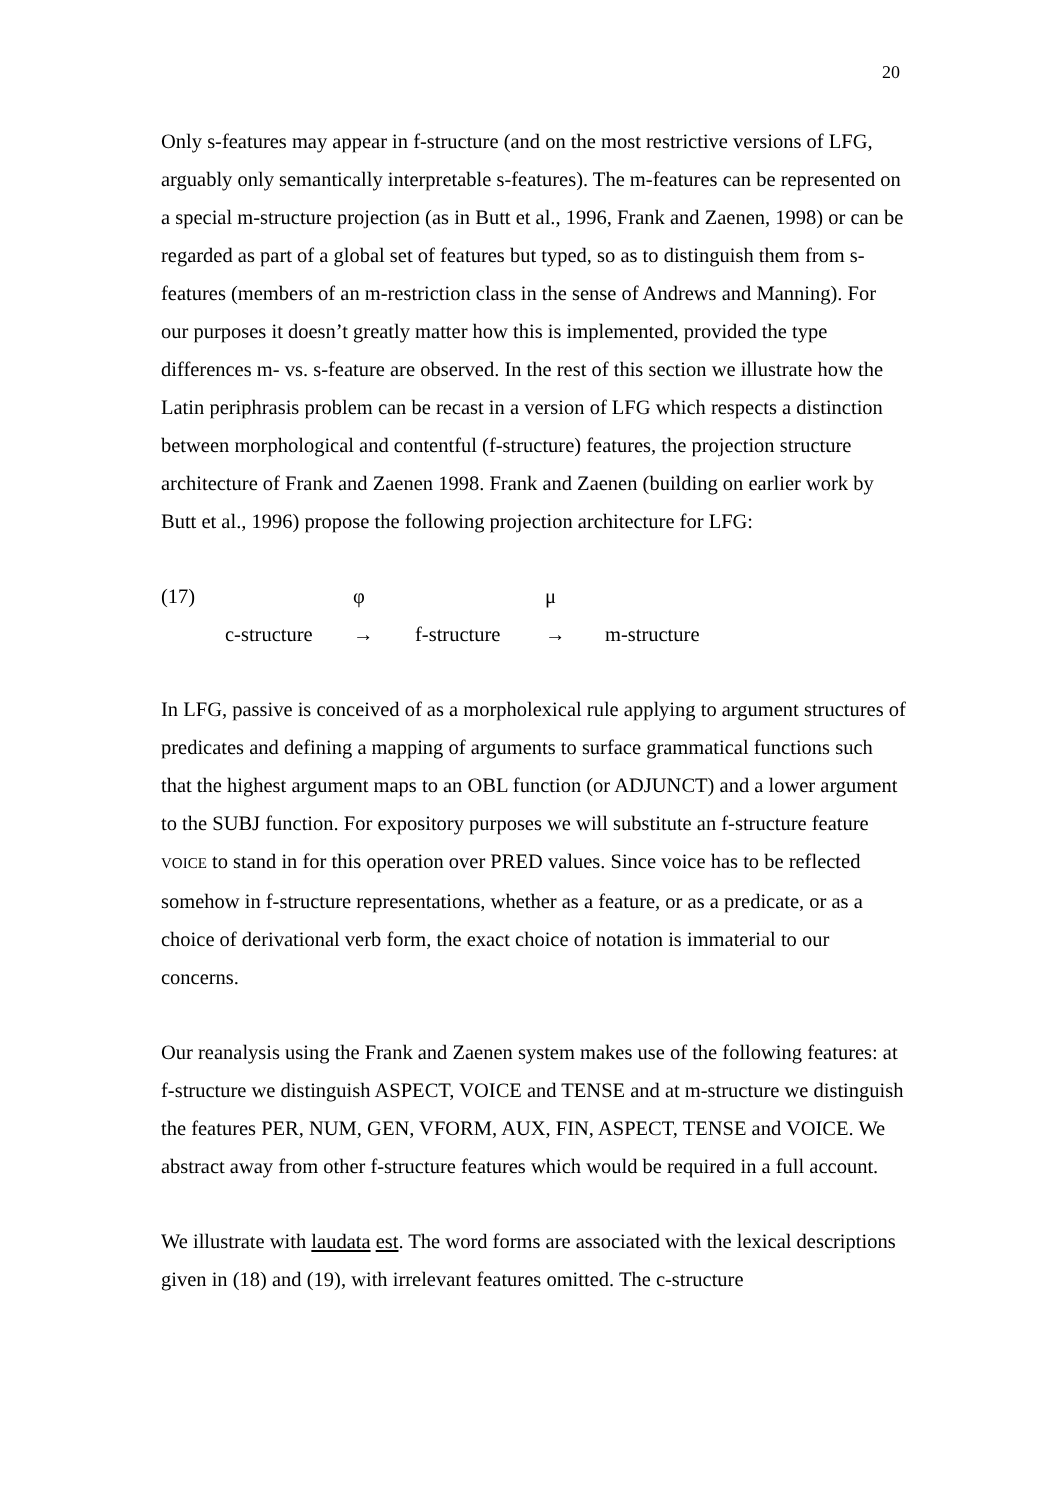20
Only s-features may appear in f-structure (and on the most restrictive versions of LFG, arguably only semantically interpretable s-features). The m-features can be represented on a special m-structure projection (as in Butt et al., 1996, Frank and Zaenen, 1998) or can be regarded as part of a global set of features but typed, so as to distinguish them from s-features (members of an m-restriction class in the sense of Andrews and Manning). For our purposes it doesn’t greatly matter how this is implemented, provided the type differences m- vs. s-feature are observed. In the rest of this section we illustrate how the Latin periphrasis problem can be recast in a version of LFG which respects a distinction between morphological and contentful (f-structure) features, the projection structure architecture of Frank and Zaenen 1998. Frank and Zaenen (building on earlier work by Butt et al., 1996) propose the following projection architecture for LFG:
| (17) | | φ | | μ | |
| | c-structure | → | f-structure | → | m-structure |
In LFG, passive is conceived of as a morpholexical rule applying to argument structures of predicates and defining a mapping of arguments to surface grammatical functions such that the highest argument maps to an OBL function (or ADJUNCT) and a lower argument to the SUBJ function. For expository purposes we will substitute an f-structure feature VOICE to stand in for this operation over PRED values. Since voice has to be reflected somehow in f-structure representations, whether as a feature, or as a predicate, or as a choice of derivational verb form, the exact choice of notation is immaterial to our concerns.
Our reanalysis using the Frank and Zaenen system makes use of the following features: at f-structure we distinguish ASPECT, VOICE and TENSE and at m-structure we distinguish the features PER, NUM, GEN, VFORM, AUX, FIN, ASPECT, TENSE and VOICE. We abstract away from other f-structure features which would be required in a full account.
We illustrate with laudata est. The word forms are associated with the lexical descriptions given in (18) and (19), with irrelevant features omitted. The c-structure